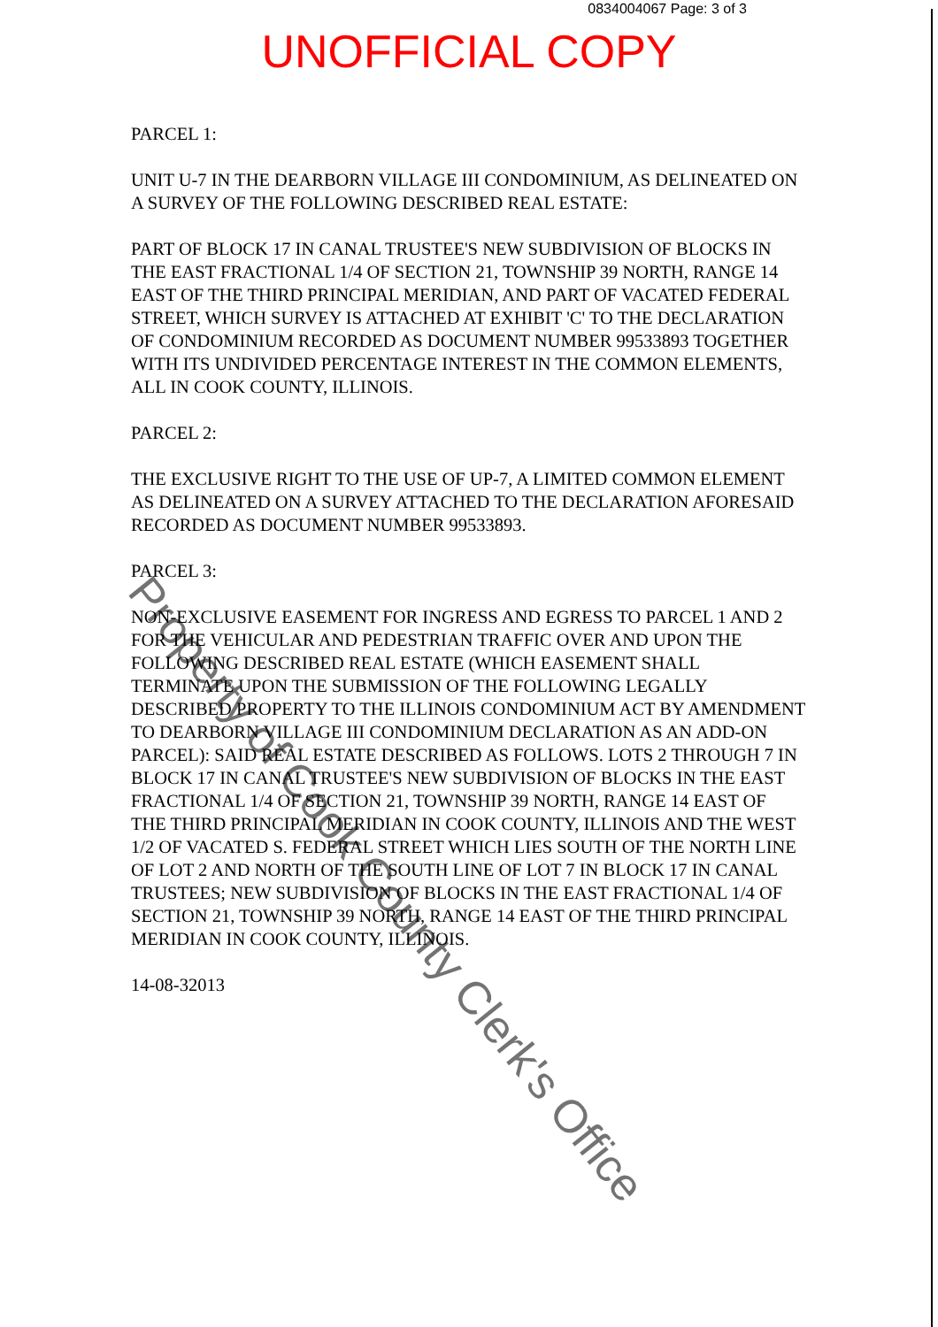0834004067 Page: 3 of 3
UNOFFICIAL COPY
PARCEL 1:
UNIT U-7 IN THE DEARBORN VILLAGE III CONDOMINIUM, AS DELINEATED ON A SURVEY OF THE FOLLOWING DESCRIBED REAL ESTATE:
PART OF BLOCK 17 IN CANAL TRUSTEE'S NEW SUBDIVISION OF BLOCKS IN THE EAST FRACTIONAL 1/4 OF SECTION 21, TOWNSHIP 39 NORTH, RANGE 14 EAST OF THE THIRD PRINCIPAL MERIDIAN, AND PART OF VACATED FEDERAL STREET, WHICH SURVEY IS ATTACHED AT EXHIBIT 'C' TO THE DECLARATION OF CONDOMINIUM RECORDED AS DOCUMENT NUMBER 99533893 TOGETHER WITH ITS UNDIVIDED PERCENTAGE INTEREST IN THE COMMON ELEMENTS, ALL IN COOK COUNTY, ILLINOIS.
PARCEL 2:
THE EXCLUSIVE RIGHT TO THE USE OF UP-7, A LIMITED COMMON ELEMENT AS DELINEATED ON A SURVEY ATTACHED TO THE DECLARATION AFORESAID RECORDED AS DOCUMENT NUMBER 99533893.
PARCEL 3:
NON-EXCLUSIVE EASEMENT FOR INGRESS AND EGRESS TO PARCEL 1 AND 2 FOR THE VEHICULAR AND PEDESTRIAN TRAFFIC OVER AND UPON THE FOLLOWING DESCRIBED REAL ESTATE (WHICH EASEMENT SHALL TERMINATE UPON THE SUBMISSION OF THE FOLLOWING LEGALLY DESCRIBED PROPERTY TO THE ILLINOIS CONDOMINIUM ACT BY AMENDMENT TO DEARBORN VILLAGE III CONDOMINIUM DECLARATION AS AN ADD-ON PARCEL): SAID REAL ESTATE DESCRIBED AS FOLLOWS. LOTS 2 THROUGH 7 IN BLOCK 17 IN CANAL TRUSTEE'S NEW SUBDIVISION OF BLOCKS IN THE EAST FRACTIONAL 1/4 OF SECTION 21, TOWNSHIP 39 NORTH, RANGE 14 EAST OF THE THIRD PRINCIPAL MERIDIAN IN COOK COUNTY, ILLINOIS AND THE WEST 1/2 OF VACATED S. FEDERAL STREET WHICH LIES SOUTH OF THE NORTH LINE OF LOT 2 AND NORTH OF THE SOUTH LINE OF LOT 7 IN BLOCK 17 IN CANAL TRUSTEES; NEW SUBDIVISION OF BLOCKS IN THE EAST FRACTIONAL 1/4 OF SECTION 21, TOWNSHIP 39 NORTH, RANGE 14 EAST OF THE THIRD PRINCIPAL MERIDIAN IN COOK COUNTY, ILLINOIS.
14-08-32013
Property of Cook County Clerk's Office